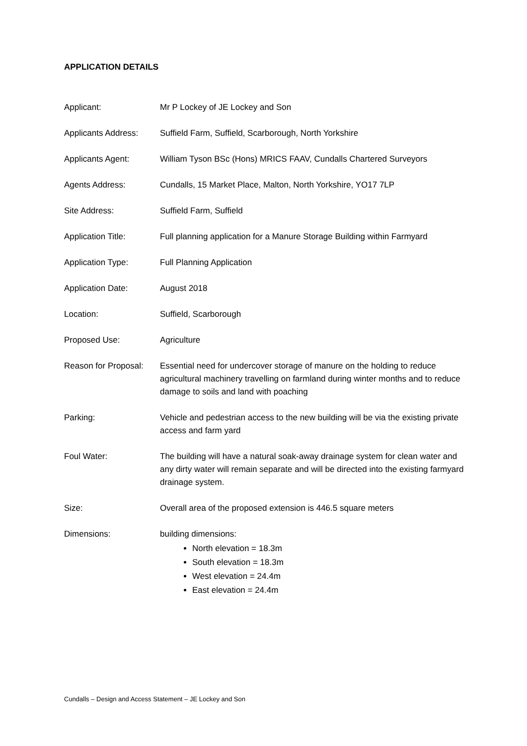APPLICATION DETAILS
Applicant: Mr P Lockey of JE Lockey and Son
Applicants Address:
Suffield Farm, Suffield, Scarborough, North Yorkshire
Applicants Agent: William Tyson BSc (Hons) MRICS FAAV, Cundalls Chartered Surveyors
Agents Address: Cundalls, 15 Market Place, Malton, North Yorkshire, YO17 7LP
Site Address: Suffield Farm, Suffield
Application Title: Full planning application for a Manure Storage Building within Farmyard
Application Type: Full Planning Application
Application Date: August 2018
Location: Suffield, Scarborough
Proposed Use: Agriculture
Reason for Proposal:
Essential need for undercover storage of manure on the holding to reduce agricultural machinery travelling on farmland during winter months and to reduce damage to soils and land with poaching
Parking: Vehicle and pedestrian access to the new building will be via the existing private access and farm yard
Foul Water: The building will have a natural soak-away drainage system for clean water and any dirty water will remain separate and will be directed into the existing farmyard drainage system.
Size: Overall area of the proposed extension is 446.5 square meters
Dimensions: building dimensions:
North elevation = 18.3m
South elevation = 18.3m
West elevation = 24.4m
East elevation = 24.4m
Cundalls – Design and Access Statement – JE Lockey and Son